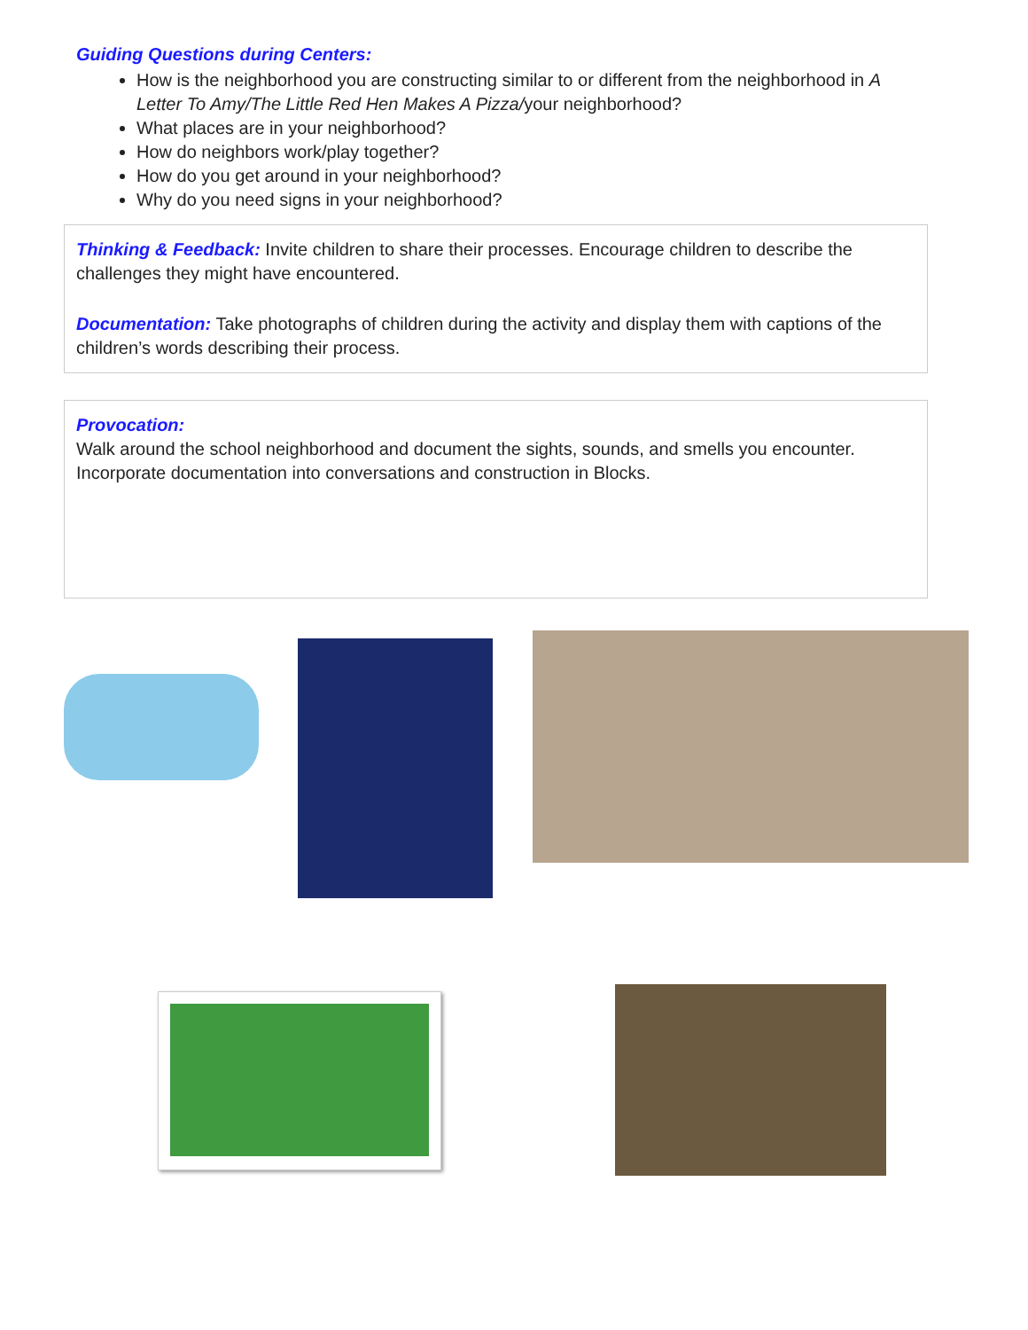Guiding Questions during Centers:
How is the neighborhood you are constructing similar to or different from the neighborhood in A Letter To Amy/The Little Red Hen Makes A Pizza/your neighborhood?
What places are in your neighborhood?
How do neighbors work/play together?
How do you get around in your neighborhood?
Why do you need signs in your neighborhood?
Thinking & Feedback: Invite children to share their processes. Encourage children to describe the challenges they might have encountered.
Documentation: Take photographs of children during the activity and display them with captions of the children’s words describing their process.
Provocation:
Walk around the school neighborhood and document the sights, sounds, and smells you encounter. Incorporate documentation into conversations and construction in Blocks.